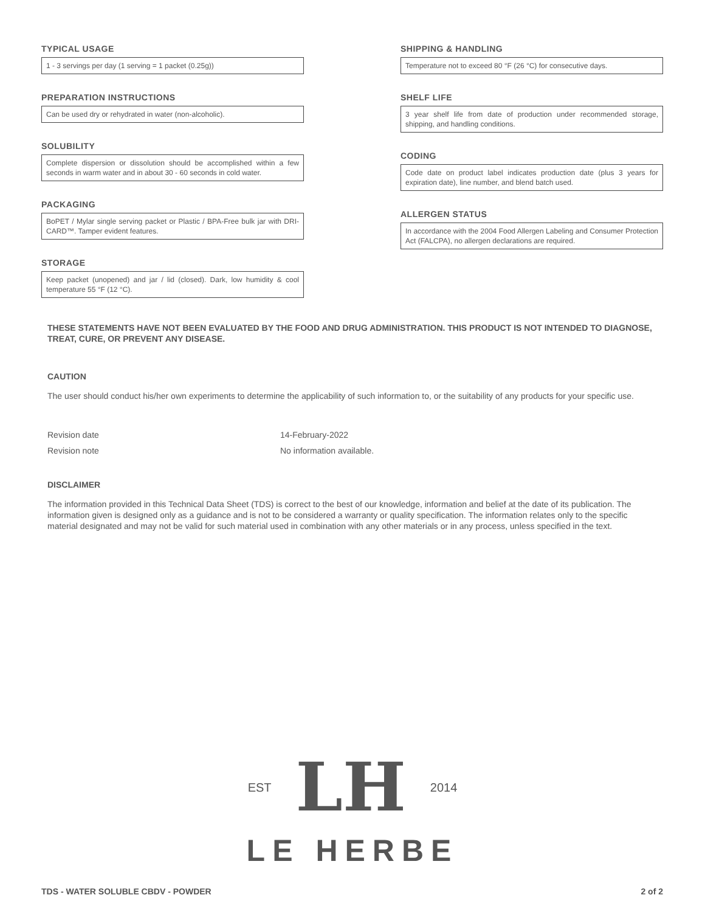TYPICAL USAGE
1 - 3 servings per day (1 serving = 1 packet (0.25g))
PREPARATION INSTRUCTIONS
Can be used dry or rehydrated in water (non-alcoholic).
SOLUBILITY
Complete dispersion or dissolution should be accomplished within a few seconds in warm water and in about 30 - 60 seconds in cold water.
PACKAGING
BoPET / Mylar single serving packet or Plastic / BPA-Free bulk jar with DRI-CARD™. Tamper evident features.
STORAGE
Keep packet (unopened) and jar / lid (closed). Dark, low humidity & cool temperature 55 °F (12 °C).
SHIPPING & HANDLING
Temperature not to exceed 80 °F (26 °C) for consecutive days.
SHELF LIFE
3 year shelf life from date of production under recommended storage, shipping, and handling conditions.
CODING
Code date on product label indicates production date (plus 3 years for expiration date), line number, and blend batch used.
ALLERGEN STATUS
In accordance with the 2004 Food Allergen Labeling and Consumer Protection Act (FALCPA), no allergen declarations are required.
THESE STATEMENTS HAVE NOT BEEN EVALUATED BY THE FOOD AND DRUG ADMINISTRATION. THIS PRODUCT IS NOT INTENDED TO DIAGNOSE, TREAT, CURE, OR PREVENT ANY DISEASE.
CAUTION
The user should conduct his/her own experiments to determine the applicability of such information to, or the suitability of any products for your specific use.
Revision date 14-February-2022
Revision note No information available.
DISCLAIMER
The information provided in this Technical Data Sheet (TDS) is correct to the best of our knowledge, information and belief at the date of its publication. The information given is designed only as a guidance and is not to be considered a warranty or quality specification. The information relates only to the specific material designated and may not be valid for such material used in combination with any other materials or in any process, unless specified in the text.
EST LH 2014
LE HERBE
TDS - WATER SOLUBLE CBDV - POWDER 2 of 2